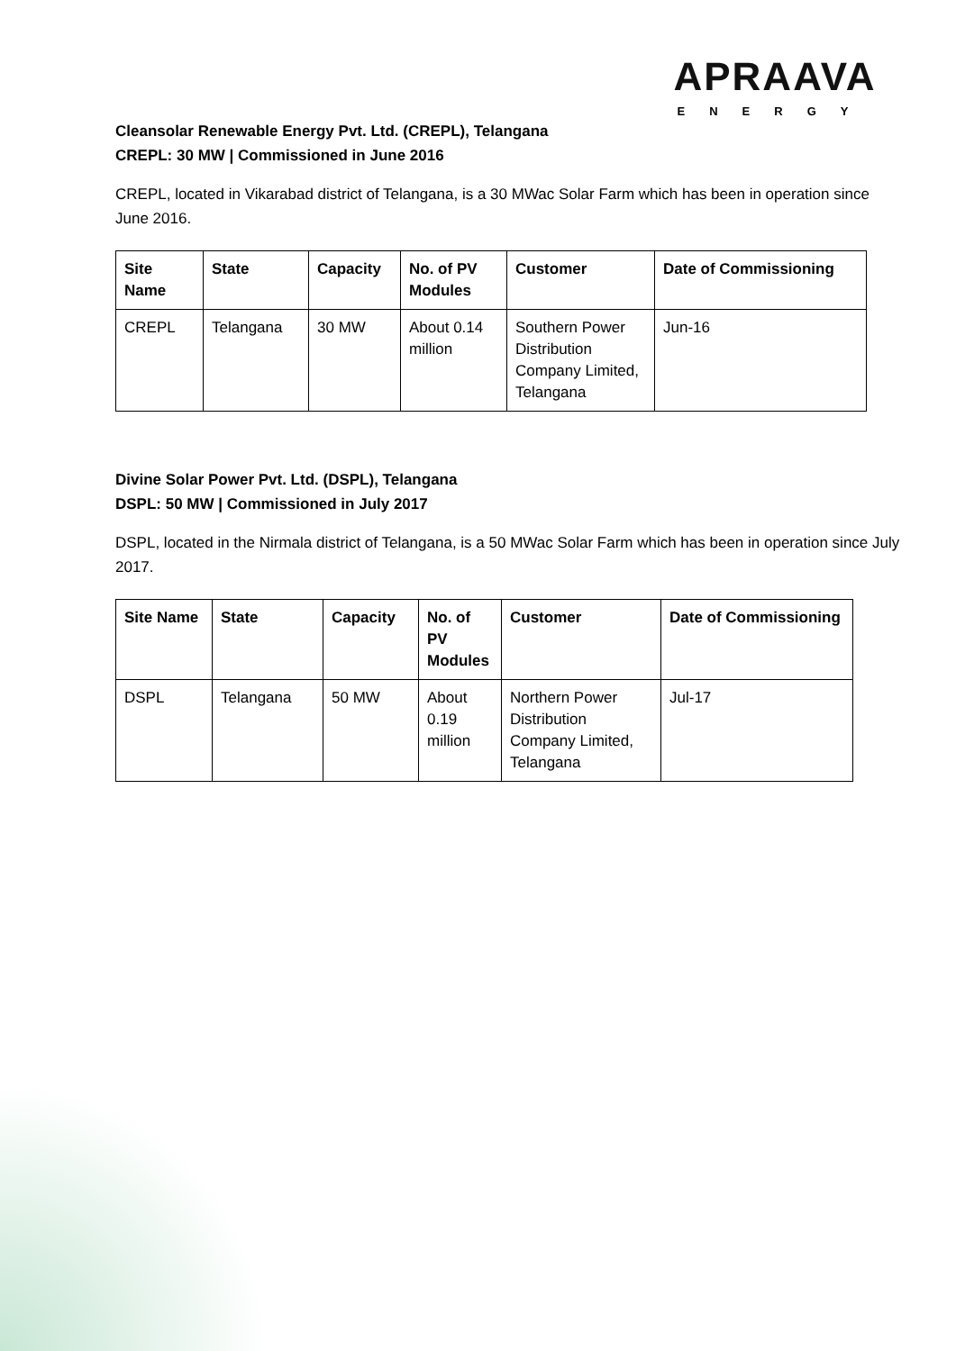APRAAVA
ENERGY
Cleansolar Renewable Energy Pvt. Ltd. (CREPL), Telangana
CREPL: 30 MW | Commissioned in June 2016
CREPL, located in Vikarabad district of Telangana, is a 30 MWac Solar Farm which has been in operation since June 2016.
| Site Name | State | Capacity | No. of PV Modules | Customer | Date of Commissioning |
| --- | --- | --- | --- | --- | --- |
| CREPL | Telangana | 30 MW | About 0.14 million | Southern Power Distribution Company Limited, Telangana | Jun-16 |
Divine Solar Power Pvt. Ltd. (DSPL), Telangana
DSPL: 50 MW | Commissioned in July 2017
DSPL, located in the Nirmala district of Telangana, is a 50 MWac Solar Farm which has been in operation since July 2017.
| Site Name | State | Capacity | No. of PV Modules | Customer | Date of Commissioning |
| --- | --- | --- | --- | --- | --- |
| DSPL | Telangana | 50 MW | About 0.19 million | Northern Power Distribution Company Limited, Telangana | Jul-17 |